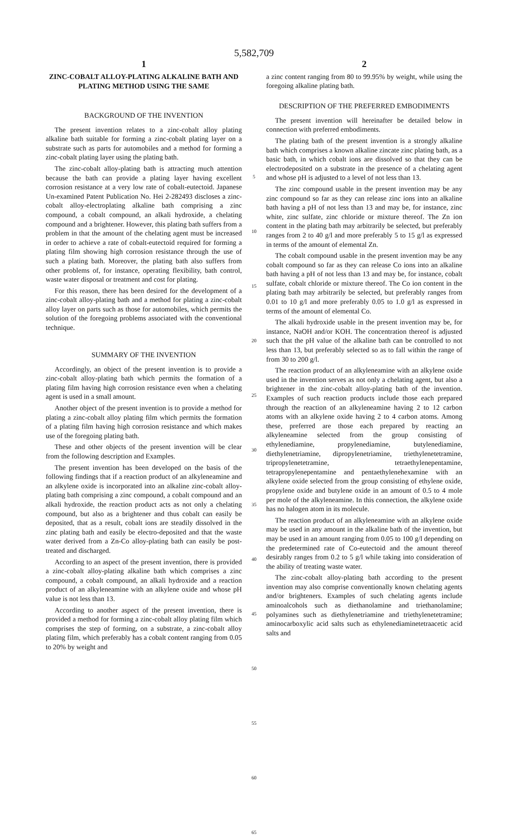5,582,709
1
ZINC-COBALT ALLOY-PLATING ALKALINE BATH AND PLATING METHOD USING THE SAME
BACKGROUND OF THE INVENTION
The present invention relates to a zinc-cobalt alloy plating alkaline bath suitable for forming a zinc-cobalt plating layer on a substrate such as parts for automobiles and a method for forming a zinc-cobalt plating layer using the plating bath.
The zinc-cobalt alloy-plating bath is attracting much attention because the bath can provide a plating layer having excellent corrosion resistance at a very low rate of cobalt-eutectoid. Japanese Un-examined Patent Publication No. Hei 2-282493 discloses a zinc-cobalt alloy-electroplating alkaline bath comprising a zinc compound, a cobalt compound, an alkali hydroxide, a chelating compound and a brightener. However, this plating bath suffers from a problem in that the amount of the chelating agent must be increased in order to achieve a rate of cobalt-eutectoid required for forming a plating film showing high corrosion resistance through the use of such a plating bath. Moreover, the plating bath also suffers from other problems of, for instance, operating flexibility, bath control, waste water disposal or treatment and cost for plating.
For this reason, there has been desired for the development of a zinc-cobalt alloy-plating bath and a method for plating a zinc-cobalt alloy layer on parts such as those for automobiles, which permits the solution of the foregoing problems associated with the conventional technique.
SUMMARY OF THE INVENTION
Accordingly, an object of the present invention is to provide a zinc-cobalt alloy-plating bath which permits the formation of a plating film having high corrosion resistance even when a chelating agent is used in a small amount.
Another object of the present invention is to provide a method for plating a zinc-cobalt alloy plating film which permits the formation of a plating film having high corrosion resistance and which makes use of the foregoing plating bath.
These and other objects of the present invention will be clear from the following description and Examples.
The present invention has been developed on the basis of the following findings that if a reaction product of an alkyleneamine and an alkylene oxide is incorporated into an alkaline zinc-cobalt alloy-plating bath comprising a zinc compound, a cobalt compound and an alkali hydroxide, the reaction product acts as not only a chelating compound, but also as a brightener and thus cobalt can easily be deposited, that as a result, cobalt ions are steadily dissolved in the zinc plating bath and easily be electro-deposited and that the waste water derived from a Zn-Co alloy-plating bath can easily be post-treated and discharged.
According to an aspect of the present invention, there is provided a zinc-cobalt alloy-plating alkaline bath which comprises a zinc compound, a cobalt compound, an alkali hydroxide and a reaction product of an alkyleneamine with an alkylene oxide and whose pH value is not less than 13.
According to another aspect of the present invention, there is provided a method for forming a zinc-cobalt alloy plating film which comprises the step of forming, on a substrate, a zinc-cobalt alloy plating film, which preferably has a cobalt content ranging from 0.05 to 20% by weight and
5
10
15
20
25
30
35
40
45
50
55
60
65
2
a zinc content ranging from 80 to 99.95% by weight, while using the foregoing alkaline plating bath.
DESCRIPTION OF THE PREFERRED EMBODIMENTS
The present invention will hereinafter be detailed below in connection with preferred embodiments.
The plating bath of the present invention is a strongly alkaline bath which comprises a known alkaline zincate zinc plating bath, as a basic bath, in which cobalt ions are dissolved so that they can be electrodeposited on a substrate in the presence of a chelating agent and whose pH is adjusted to a level of not less than 13.
The zinc compound usable in the present invention may be any zinc compound so far as they can release zinc ions into an alkaline bath having a pH of not less than 13 and may be, for instance, zinc white, zinc sulfate, zinc chloride or mixture thereof. The Zn ion content in the plating bath may arbitrarily be selected, but preferably ranges from 2 to 40 g/l and more preferably 5 to 15 g/l as expressed in terms of the amount of elemental Zn.
The cobalt compound usable in the present invention may be any cobalt compound so far as they can release Co ions into an alkaline bath having a pH of not less than 13 and may be, for instance, cobalt sulfate, cobalt chloride or mixture thereof. The Co ion content in the plating bath may arbitrarily be selected, but preferably ranges from 0.01 to 10 g/l and more preferably 0.05 to 1.0 g/l as expressed in terms of the amount of elemental Co.
The alkali hydroxide usable in the present invention may be, for instance, NaOH and/or KOH. The concentration thereof is adjusted such that the pH value of the alkaline bath can be controlled to not less than 13, but preferably selected so as to fall within the range of from 30 to 200 g/l.
The reaction product of an alkyleneamine with an alkylene oxide used in the invention serves as not only a chelating agent, but also a brightener in the zinc-cobalt alloy-plating bath of the invention. Examples of such reaction products include those each prepared through the reaction of an alkyleneamine having 2 to 12 carbon atoms with an alkylene oxide having 2 to 4 carbon atoms. Among these, preferred are those each prepared by reacting an alkyleneamine selected from the group consisting of ethylenediamine, propylenediamine, butylenediamine, diethylenetriamine, dipropylenetriamine, triethylenetetramine, tripropylenetetramine, tetraethylenepentamine, tetrapropylenepentamine and pentaethylenehexamine with an alkylene oxide selected from the group consisting of ethylene oxide, propylene oxide and butylene oxide in an amount of 0.5 to 4 mole per mole of the alkyleneamine. In this connection, the alkylene oxide has no halogen atom in its molecule.
The reaction product of an alkyleneamine with an alkylene oxide may be used in any amount in the alkaline bath of the invention, but may be used in an amount ranging from 0.05 to 100 g/l depending on the predetermined rate of Co-eutectoid and the amount thereof desirably ranges from 0.2 to 5 g/l while taking into consideration of the ability of treating waste water.
The zinc-cobalt alloy-plating bath according to the present invention may also comprise conventionally known chelating agents and/or brighteners. Examples of such chelating agents include aminoalcohols such as diethanolamine and triethanolamine; polyamines such as diethylenetriamine and triethylenetetramine; aminocarboxylic acid salts such as ethylenediaminetetraacetic acid salts and